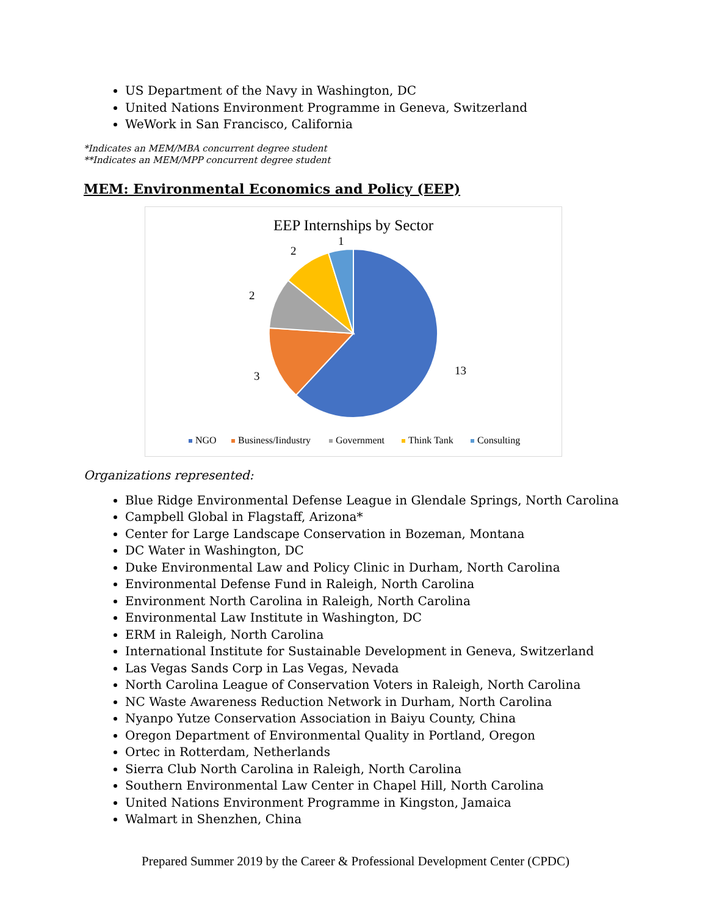US Department of the Navy in Washington, DC
United Nations Environment Programme in Geneva, Switzerland
WeWork in San Francisco, California
*Indicates an MEM/MBA concurrent degree student
**Indicates an MEM/MPP concurrent degree student
MEM: Environmental Economics and Policy (EEP)
EEP Internships by Sector
13
3
2
2
1
NGO
Business/Iindustry
Government
Think Tank
Consulting
Organizations represented:
Blue Ridge Environmental Defense League in Glendale Springs, North Carolina
Campbell Global in Flagstaff, Arizona*
Center for Large Landscape Conservation in Bozeman, Montana
DC Water in Washington, DC
Duke Environmental Law and Policy Clinic in Durham, North Carolina
Environmental Defense Fund in Raleigh, North Carolina
Environment North Carolina in Raleigh, North Carolina
Environmental Law Institute in Washington, DC
ERM in Raleigh, North Carolina
International Institute for Sustainable Development in Geneva, Switzerland
Las Vegas Sands Corp in Las Vegas, Nevada
North Carolina League of Conservation Voters in Raleigh, North Carolina
NC Waste Awareness Reduction Network in Durham, North Carolina
Nyanpo Yutze Conservation Association in Baiyu County, China
Oregon Department of Environmental Quality in Portland, Oregon
Ortec in Rotterdam, Netherlands
Sierra Club North Carolina in Raleigh, North Carolina
Southern Environmental Law Center in Chapel Hill, North Carolina
United Nations Environment Programme in Kingston, Jamaica
Walmart in Shenzhen, China
Prepared Summer 2019 by the Career & Professional Development Center (CPDC)